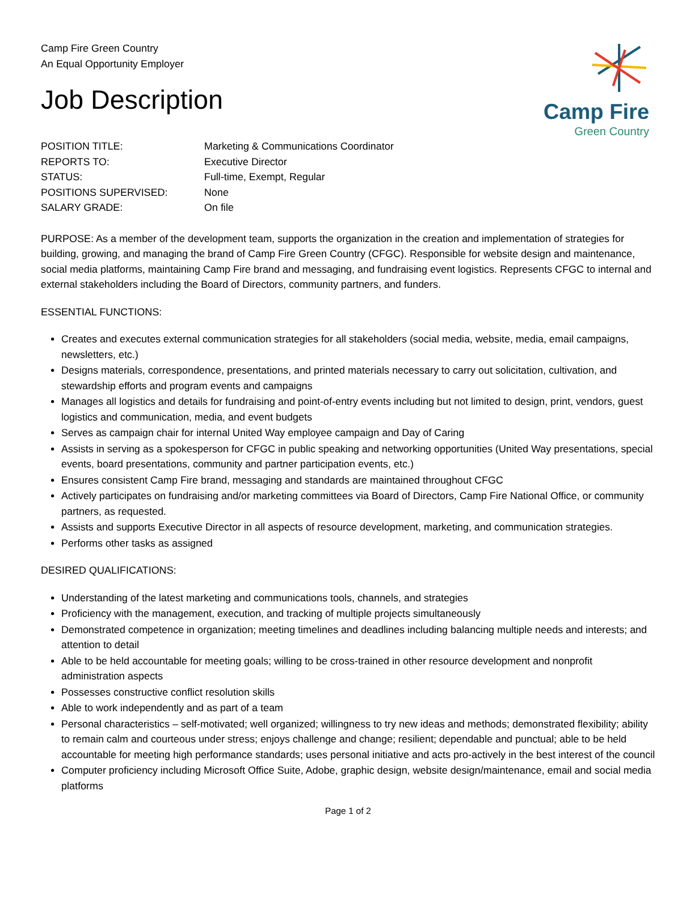Camp Fire Green Country
An Equal Opportunity Employer
Job Description
Camp Fire
Green Country
POSITION TITLE: Marketing & Communications Coordinator
REPORTS TO: Executive Director
STATUS: Full-time, Exempt, Regular
POSITIONS SUPERVISED: None
SALARY GRADE: On file
PURPOSE: As a member of the development team, supports the organization in the creation and implementation of strategies for building, growing, and managing the brand of Camp Fire Green Country (CFGC). Responsible for website design and maintenance, social media platforms, maintaining Camp Fire brand and messaging, and fundraising event logistics. Represents CFGC to internal and external stakeholders including the Board of Directors, community partners, and funders.
ESSENTIAL FUNCTIONS:
Creates and executes external communication strategies for all stakeholders (social media, website, media, email campaigns, newsletters, etc.)
Designs materials, correspondence, presentations, and printed materials necessary to carry out solicitation, cultivation, and stewardship efforts and program events and campaigns
Manages all logistics and details for fundraising and point-of-entry events including but not limited to design, print, vendors, guest logistics and communication, media, and event budgets
Serves as campaign chair for internal United Way employee campaign and Day of Caring
Assists in serving as a spokesperson for CFGC in public speaking and networking opportunities (United Way presentations, special events, board presentations, community and partner participation events, etc.)
Ensures consistent Camp Fire brand, messaging and standards are maintained throughout CFGC
Actively participates on fundraising and/or marketing committees via Board of Directors, Camp Fire National Office, or community partners, as requested.
Assists and supports Executive Director in all aspects of resource development, marketing, and communication strategies.
Performs other tasks as assigned
DESIRED QUALIFICATIONS:
Understanding of the latest marketing and communications tools, channels, and strategies
Proficiency with the management, execution, and tracking of multiple projects simultaneously
Demonstrated competence in organization; meeting timelines and deadlines including balancing multiple needs and interests; and attention to detail
Able to be held accountable for meeting goals; willing to be cross-trained in other resource development and nonprofit administration aspects
Possesses constructive conflict resolution skills
Able to work independently and as part of a team
Personal characteristics – self-motivated; well organized; willingness to try new ideas and methods; demonstrated flexibility; ability to remain calm and courteous under stress; enjoys challenge and change; resilient; dependable and punctual; able to be held accountable for meeting high performance standards; uses personal initiative and acts pro-actively in the best interest of the council
Computer proficiency including Microsoft Office Suite, Adobe, graphic design, website design/maintenance, email and social media platforms
Page 1 of 2